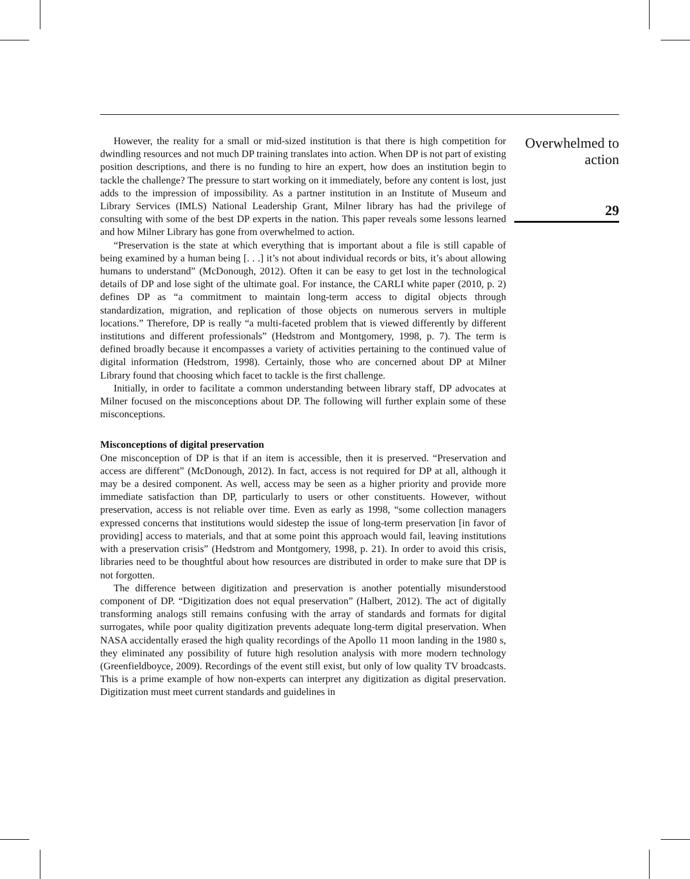However, the reality for a small or mid-sized institution is that there is high competition for dwindling resources and not much DP training translates into action. When DP is not part of existing position descriptions, and there is no funding to hire an expert, how does an institution begin to tackle the challenge? The pressure to start working on it immediately, before any content is lost, just adds to the impression of impossibility. As a partner institution in an Institute of Museum and Library Services (IMLS) National Leadership Grant, Milner library has had the privilege of consulting with some of the best DP experts in the nation. This paper reveals some lessons learned and how Milner Library has gone from overwhelmed to action.
“Preservation is the state at which everything that is important about a file is still capable of being examined by a human being [. . .] it’s not about individual records or bits, it’s about allowing humans to understand” (McDonough, 2012). Often it can be easy to get lost in the technological details of DP and lose sight of the ultimate goal. For instance, the CARLI white paper (2010, p. 2) defines DP as “a commitment to maintain long-term access to digital objects through standardization, migration, and replication of those objects on numerous servers in multiple locations.” Therefore, DP is really “a multi-faceted problem that is viewed differently by different institutions and different professionals” (Hedstrom and Montgomery, 1998, p. 7). The term is defined broadly because it encompasses a variety of activities pertaining to the continued value of digital information (Hedstrom, 1998). Certainly, those who are concerned about DP at Milner Library found that choosing which facet to tackle is the first challenge.
Initially, in order to facilitate a common understanding between library staff, DP advocates at Milner focused on the misconceptions about DP. The following will further explain some of these misconceptions.
Misconceptions of digital preservation
One misconception of DP is that if an item is accessible, then it is preserved. “Preservation and access are different” (McDonough, 2012). In fact, access is not required for DP at all, although it may be a desired component. As well, access may be seen as a higher priority and provide more immediate satisfaction than DP, particularly to users or other constituents. However, without preservation, access is not reliable over time. Even as early as 1998, “some collection managers expressed concerns that institutions would sidestep the issue of long-term preservation [in favor of providing] access to materials, and that at some point this approach would fail, leaving institutions with a preservation crisis” (Hedstrom and Montgomery, 1998, p. 21). In order to avoid this crisis, libraries need to be thoughtful about how resources are distributed in order to make sure that DP is not forgotten.
The difference between digitization and preservation is another potentially misunderstood component of DP. “Digitization does not equal preservation” (Halbert, 2012). The act of digitally transforming analogs still remains confusing with the array of standards and formats for digital surrogates, while poor quality digitization prevents adequate long-term digital preservation. When NASA accidentally erased the high quality recordings of the Apollo 11 moon landing in the 1980 s, they eliminated any possibility of future high resolution analysis with more modern technology (Greenfieldboyce, 2009). Recordings of the event still exist, but only of low quality TV broadcasts. This is a prime example of how non-experts can interpret any digitization as digital preservation. Digitization must meet current standards and guidelines in
Overwhelmed to
action
29